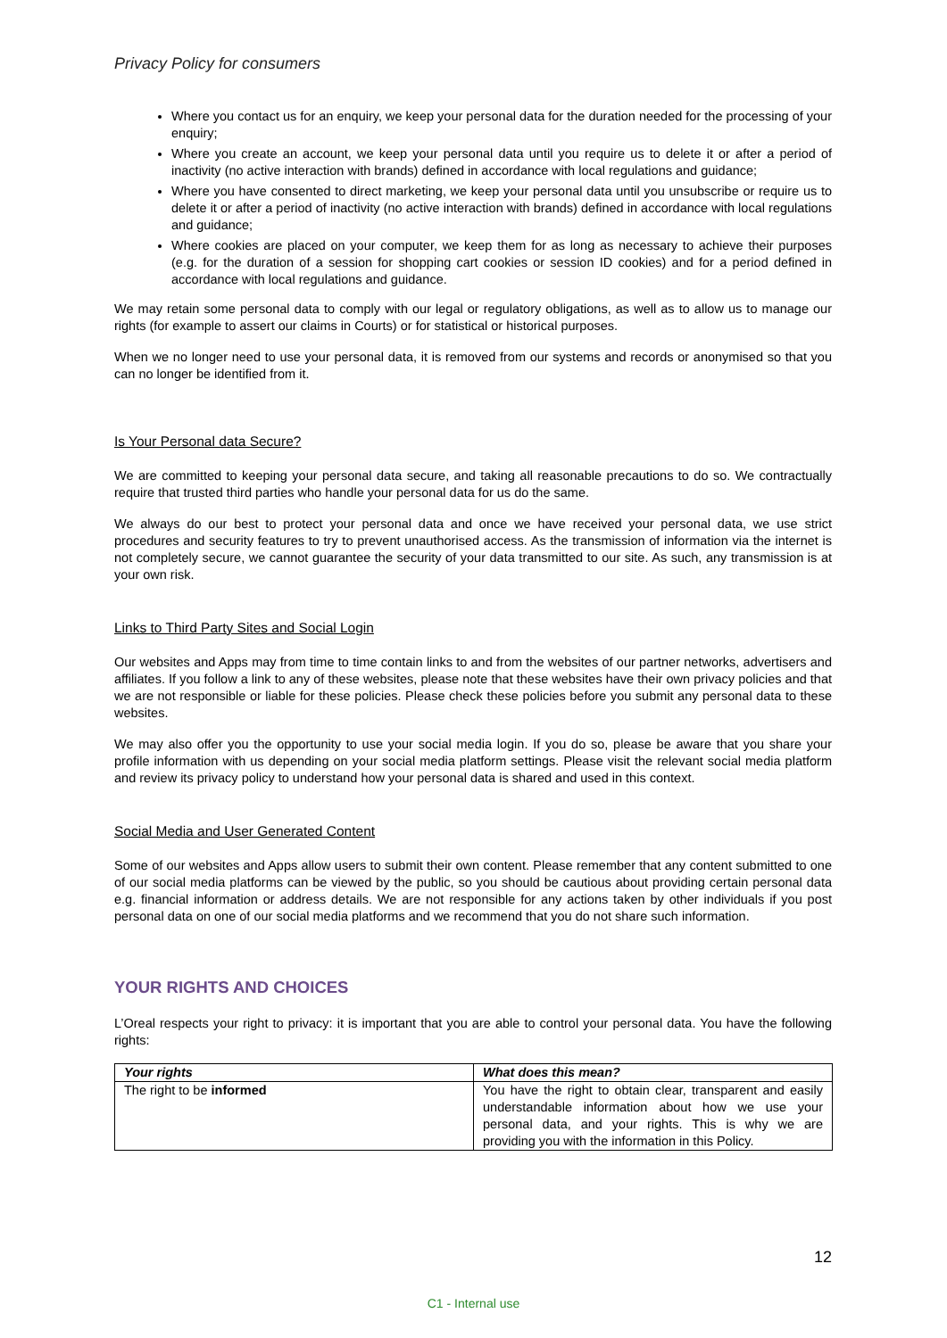Privacy Policy for consumers
Where you contact us for an enquiry, we keep your personal data for the duration needed for the processing of your enquiry;
Where you create an account, we keep your personal data until you require us to delete it or after a period of inactivity (no active interaction with brands) defined in accordance with local regulations and guidance;
Where you have consented to direct marketing, we keep your personal data until you unsubscribe or require us to delete it or after a period of inactivity (no active interaction with brands) defined in accordance with local regulations and guidance;
Where cookies are placed on your computer, we keep them for as long as necessary to achieve their purposes (e.g. for the duration of a session for shopping cart cookies or session ID cookies) and for a period defined in accordance with local regulations and guidance.
We may retain some personal data to comply with our legal or regulatory obligations, as well as to allow us to manage our rights (for example to assert our claims in Courts) or for statistical or historical purposes.
When we no longer need to use your personal data, it is removed from our systems and records or anonymised so that you can no longer be identified from it.
Is Your Personal data Secure?
We are committed to keeping your personal data secure, and taking all reasonable precautions to do so. We contractually require that trusted third parties who handle your personal data for us do the same.
We always do our best to protect your personal data and once we have received your personal data, we use strict procedures and security features to try to prevent unauthorised access. As the transmission of information via the internet is not completely secure, we cannot guarantee the security of your data transmitted to our site. As such, any transmission is at your own risk.
Links to Third Party Sites and Social Login
Our websites and Apps may from time to time contain links to and from the websites of our partner networks, advertisers and affiliates. If you follow a link to any of these websites, please note that these websites have their own privacy policies and that we are not responsible or liable for these policies. Please check these policies before you submit any personal data to these websites.
We may also offer you the opportunity to use your social media login. If you do so, please be aware that you share your profile information with us depending on your social media platform settings. Please visit the relevant social media platform and review its privacy policy to understand how your personal data is shared and used in this context.
Social Media and User Generated Content
Some of our websites and Apps allow users to submit their own content. Please remember that any content submitted to one of our social media platforms can be viewed by the public, so you should be cautious about providing certain personal data e.g. financial information or address details. We are not responsible for any actions taken by other individuals if you post personal data on one of our social media platforms and we recommend that you do not share such information.
YOUR RIGHTS AND CHOICES
L’Oreal respects your right to privacy: it is important that you are able to control your personal data. You have the following rights:
| Your rights | What does this mean? |
| --- | --- |
| The right to be informed | You have the right to obtain clear, transparent and easily understandable information about how we use your personal data, and your rights. This is why we are providing you with the information in this Policy. |
12
C1 - Internal use